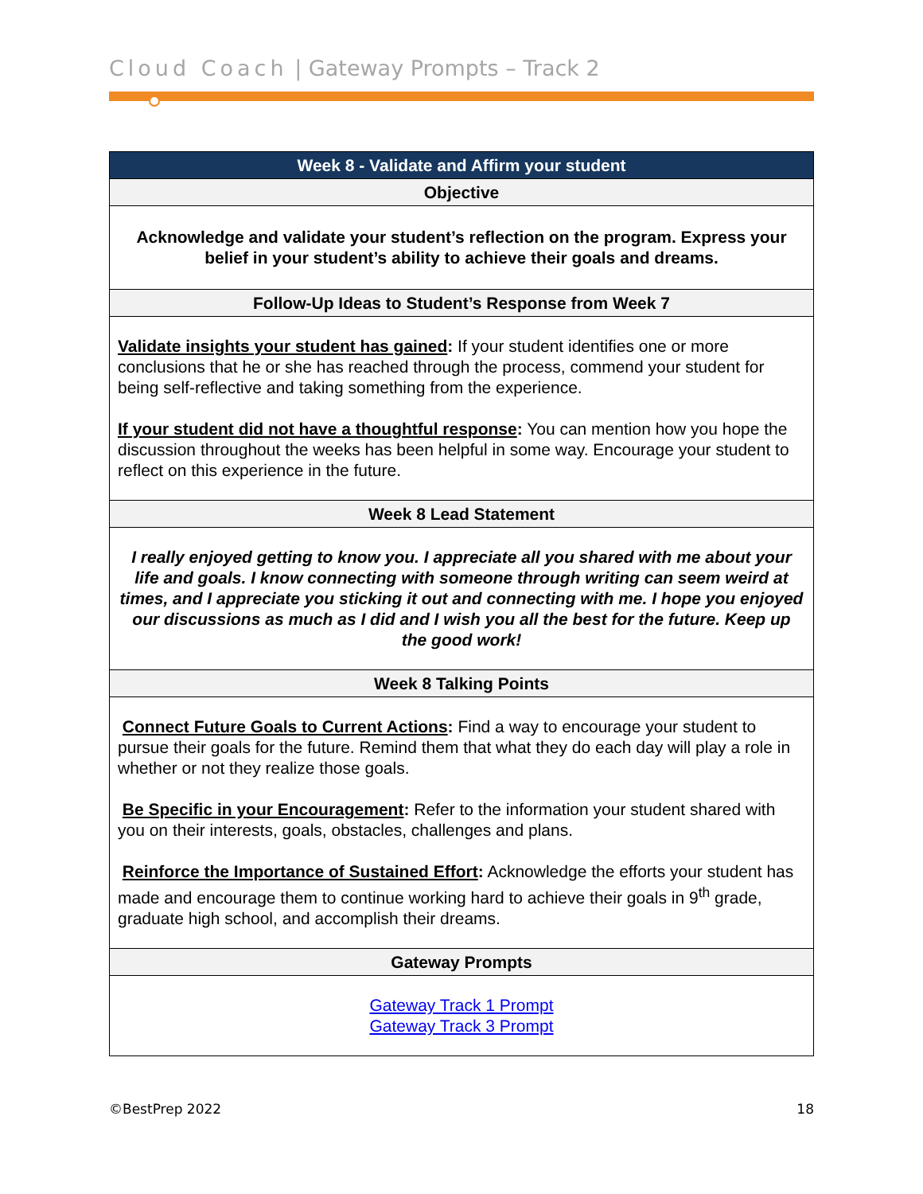Cloud Coach | Gateway Prompts – Track 2
| Week 8 - Validate and Affirm your student |
| --- |
| Objective |
| Acknowledge and validate your student’s reflection on the program. Express your belief in your student’s ability to achieve their goals and dreams. |
| Follow-Up Ideas to Student’s Response from Week 7 |
| Validate insights your student has gained : If your student identifies one or more conclusions that he or she has reached through the process, commend your student for being self-reflective and taking something from the experience. If your student did not have a thoughtful response : You can mention how you hope the discussion throughout the weeks has been helpful in some way. Encourage your student to reflect on this experience in the future. |
| Week 8 Lead Statement |
| I really enjoyed getting to know you. I appreciate all you shared with me about your life and goals. I know connecting with someone through writing can seem weird at times, and I appreciate you sticking it out and connecting with me. I hope you enjoyed our discussions as much as I did and I wish you all the best for the future. Keep up the good work! |
| Week 8 Talking Points |
| Connect Future Goals to Current Actions : Find a way to encourage your student to pursue their goals for the future. Remind them that what they do each day will play a role in whether or not they realize those goals. Be Specific in your Encouragement : Refer to the information your student shared with you on their interests, goals, obstacles, challenges and plans. Reinforce the Importance of Sustained Effort : Acknowledge the efforts your student has made and encourage them to continue working hard to achieve their goals in 9<sup>th</sup> grade, graduate high school, and accomplish their dreams. |
| Gateway Prompts |
| Gateway Track 1 Prompt Gateway Track 3 Prompt |
©BestPrep 2022 18